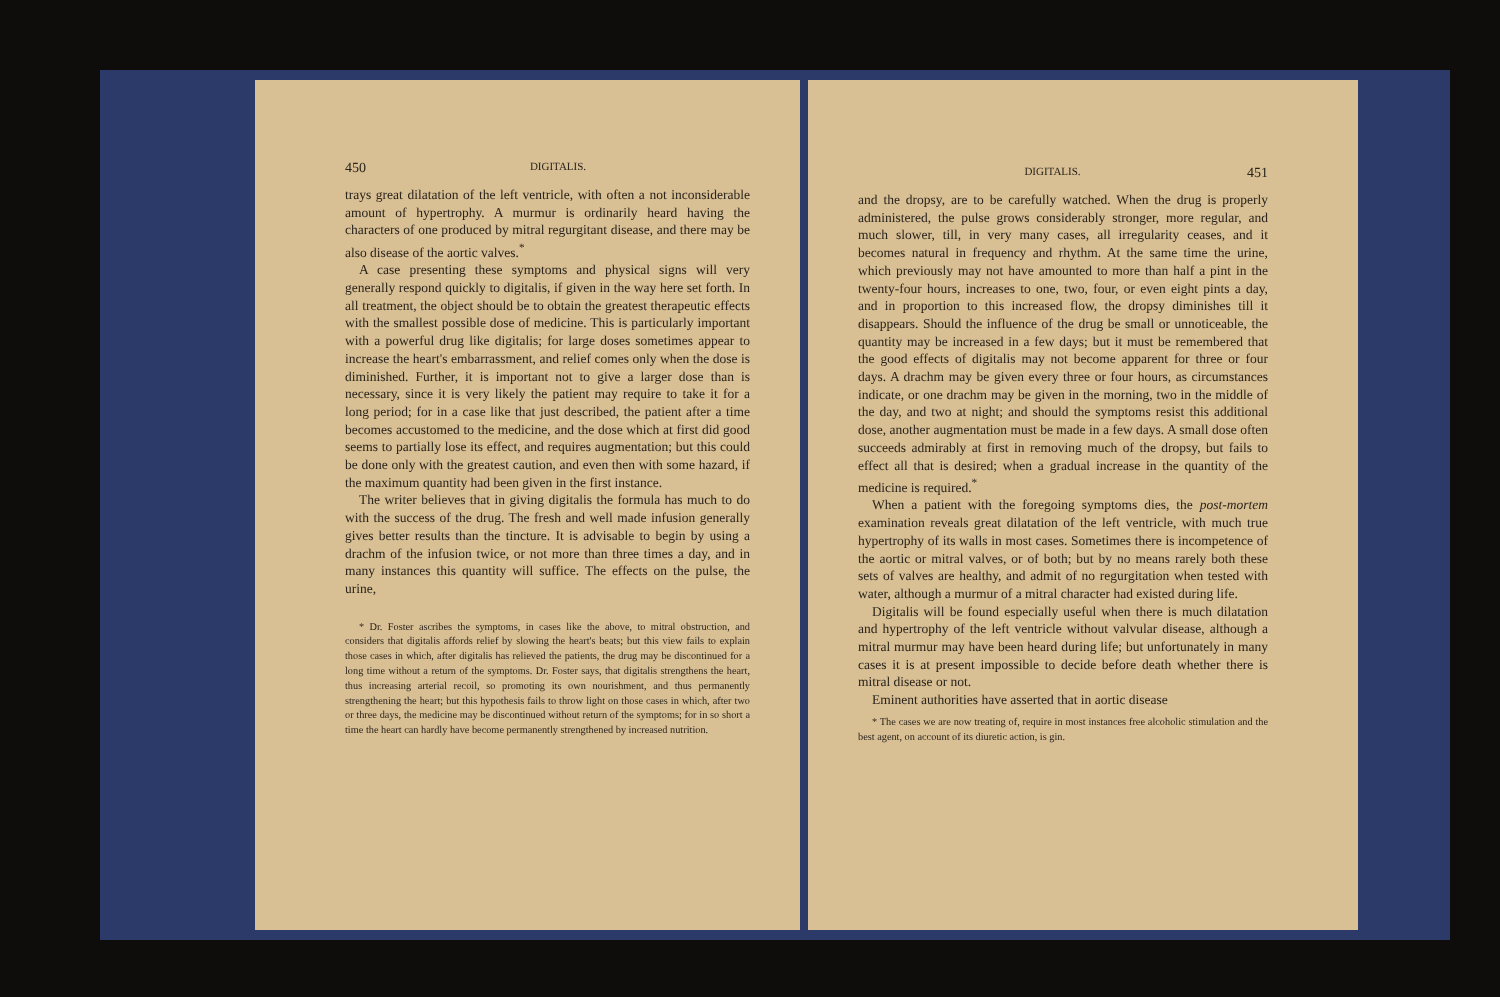450 DIGITALIS.
trays great dilatation of the left ventricle, with often a not inconsiderable amount of hypertrophy. A murmur is ordinarily heard having the characters of one produced by mitral regurgitant disease, and there may be also disease of the aortic valves.<sup>*</sup>
A case presenting these symptoms and physical signs will very generally respond quickly to digitalis, if given in the way here set forth. In all treatment, the object should be to obtain the greatest therapeutic effects with the smallest possible dose of medicine. This is particularly important with a powerful drug like digitalis; for large doses sometimes appear to increase the heart's embarrassment, and relief comes only when the dose is diminished. Further, it is important not to give a larger dose than is necessary, since it is very likely the patient may require to take it for a long period; for in a case like that just described, the patient after a time becomes accustomed to the medicine, and the dose which at first did good seems to partially lose its effect, and requires augmentation; but this could be done only with the greatest caution, and even then with some hazard, if the maximum quantity had been given in the first instance.
The writer believes that in giving digitalis the formula has much to do with the success of the drug. The fresh and well made infusion generally gives better results than the tincture. It is advisable to begin by using a drachm of the infusion twice, or not more than three times a day, and in many instances this quantity will suffice. The effects on the pulse, the urine,
* Dr. Foster ascribes the symptoms, in cases like the above, to mitral obstruction, and considers that digitalis affords relief by slowing the heart's beats; but this view fails to explain those cases in which, after digitalis has relieved the patients, the drug may be discontinued for a long time without a return of the symptoms. Dr. Foster says, that digitalis strengthens the heart, thus increasing arterial recoil, so promoting its own nourishment, and thus permanently strengthening the heart; but this hypothesis fails to throw light on those cases in which, after two or three days, the medicine may be discontinued without return of the symptoms; for in so short a time the heart can hardly have become permanently strengthened by increased nutrition.
DIGITALIS. 451
and the dropsy, are to be carefully watched. When the drug is properly administered, the pulse grows considerably stronger, more regular, and much slower, till, in very many cases, all irregularity ceases, and it becomes natural in frequency and rhythm. At the same time the urine, which previously may not have amounted to more than half a pint in the twenty-four hours, increases to one, two, four, or even eight pints a day, and in proportion to this increased flow, the dropsy diminishes till it disappears. Should the influence of the drug be small or unnoticeable, the quantity may be increased in a few days; but it must be remembered that the good effects of digitalis may not become apparent for three or four days. A drachm may be given every three or four hours, as circumstances indicate, or one drachm may be given in the morning, two in the middle of the day, and two at night; and should the symptoms resist this additional dose, another augmentation must be made in a few days. A small dose often succeeds admirably at first in removing much of the dropsy, but fails to effect all that is desired; when a gradual increase in the quantity of the medicine is required.<sup>*</sup>
When a patient with the foregoing symptoms dies, the post-mortem examination reveals great dilatation of the left ventricle, with much true hypertrophy of its walls in most cases. Sometimes there is incompetence of the aortic or mitral valves, or of both; but by no means rarely both these sets of valves are healthy, and admit of no regurgitation when tested with water, although a murmur of a mitral character had existed during life.
Digitalis will be found especially useful when there is much dilatation and hypertrophy of the left ventricle without valvular disease, although a mitral murmur may have been heard during life; but unfortunately in many cases it is at present impossible to decide before death whether there is mitral disease or not.
Eminent authorities have asserted that in aortic disease
* The cases we are now treating of, require in most instances free alcoholic stimulation and the best agent, on account of its diuretic action, is gin.